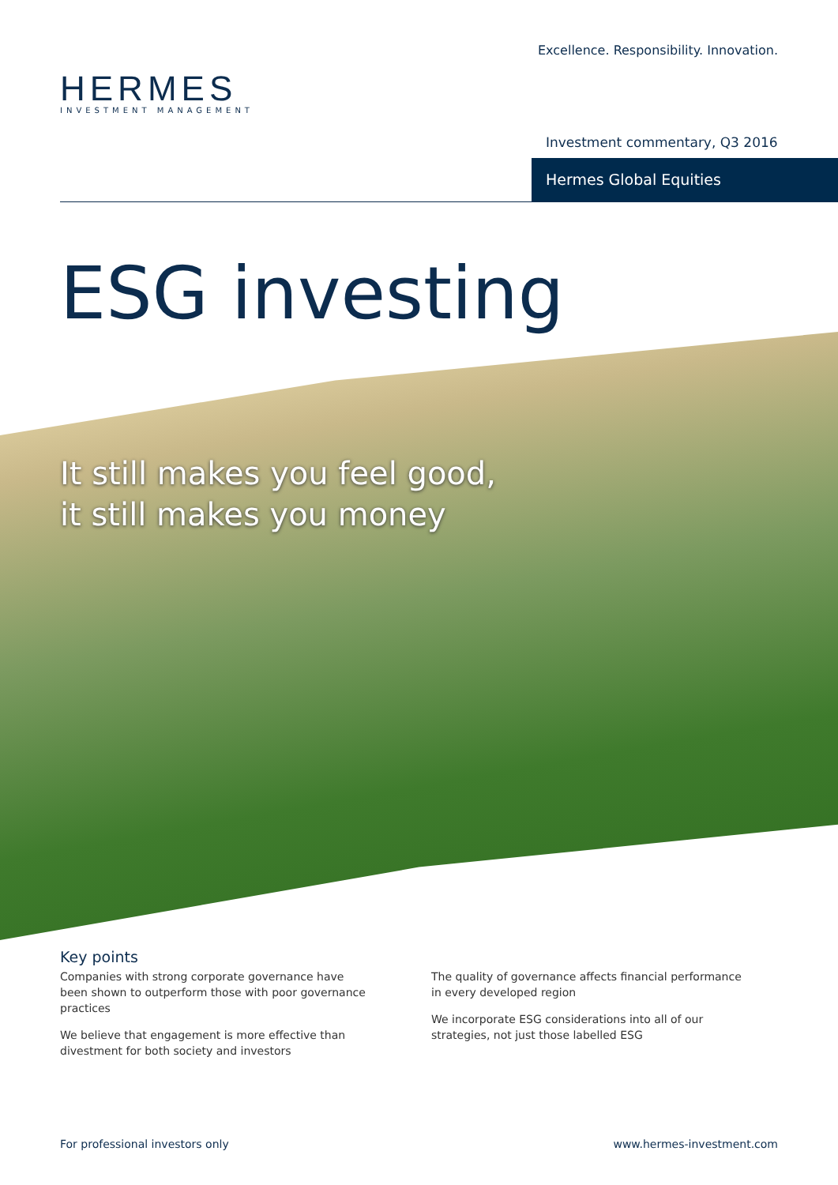HERMES
INVESTMENT MANAGEMENT
Excellence. Responsibility. Innovation.
Investment commentary, Q3 2016
Hermes Global Equities
ESG investing
It still makes you feel good,
it still makes you money
Key points
Companies with strong corporate governance have been shown to outperform those with poor governance practices
We believe that engagement is more effective than divestment for both society and investors
The quality of governance affects financial performance in every developed region
We incorporate ESG considerations into all of our strategies, not just those labelled ESG
For professional investors only www.hermes-investment.com